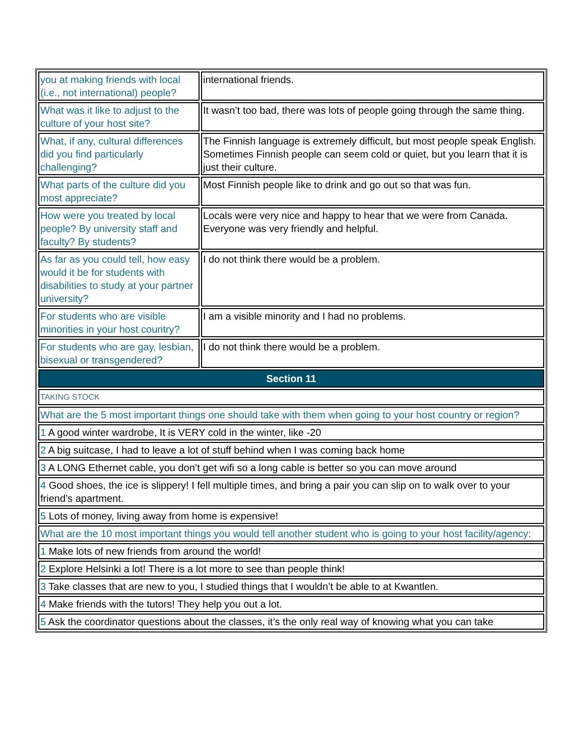| you at making friends with local (i.e., not international) people? | international friends. |
| What was it like to adjust to the culture of your host site? | It wasn’t too bad, there was lots of people going through the same thing. |
| What, if any, cultural differences did you find particularly challenging? | The Finnish language is extremely difficult, but most people speak English. Sometimes Finnish people can seem cold or quiet, but you learn that it is just their culture. |
| What parts of the culture did you most appreciate? | Most Finnish people like to drink and go out so that was fun. |
| How were you treated by local people? By university staff and faculty? By students? | Locals were very nice and happy to hear that we were from Canada. Everyone was very friendly and helpful. |
| As far as you could tell, how easy would it be for students with disabilities to study at your partner university? | I do not think there would be a problem. |
| For students who are visible minorities in your host country? | I am a visible minority and I had no problems. |
| For students who are gay, lesbian, bisexual or transgendered? | I do not think there would be a problem. |
| Section 11 | |
| TAKING STOCK | |
| What are the 5 most important things one should take with them when going to your host country or region? | |
| 1 A good winter wardrobe, It is VERY cold in the winter, like -20 | |
| 2 A big suitcase, I had to leave a lot of stuff behind when I was coming back home | |
| 3 A LONG Ethernet cable, you don’t get wifi so a long cable is better so you can move around | |
| 4 Good shoes, the ice is slippery! I fell multiple times, and bring a pair you can slip on to walk over to your friend’s apartment. | |
| 5 Lots of money, living away from home is expensive! | |
| What are the 10 most important things you would tell another student who is going to your host facility/agency: | |
| 1 Make lots of new friends from around the world! | |
| 2 Explore Helsinki a lot! There is a lot more to see than people think! | |
| 3 Take classes that are new to you, I studied things that I wouldn’t be able to at Kwantlen. | |
| 4 Make friends with the tutors! They help you out a lot. | |
| 5 Ask the coordinator questions about the classes, it’s the only real way of knowing what you can take | |